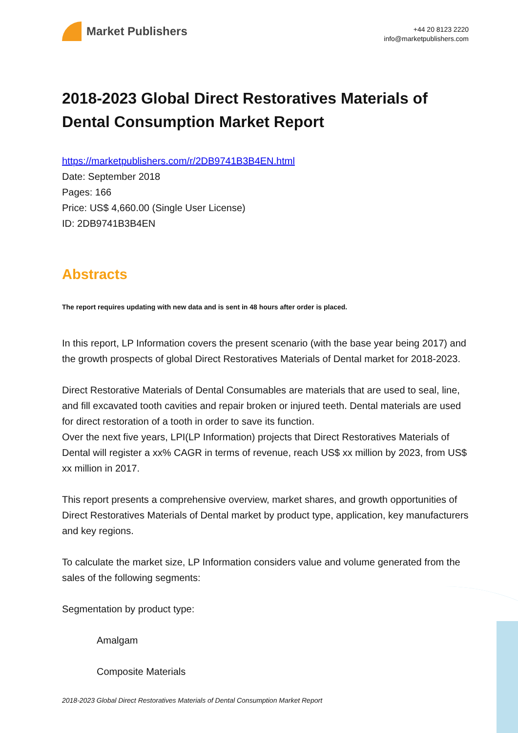Market Publishers
+44 20 8123 2220
info@marketpublishers.com
2018-2023 Global Direct Restoratives Materials of Dental Consumption Market Report
https://marketpublishers.com/r/2DB9741B3B4EN.html
Date: September 2018
Pages: 166
Price: US$ 4,660.00 (Single User License)
ID: 2DB9741B3B4EN
Abstracts
The report requires updating with new data and is sent in 48 hours after order is placed.
In this report, LP Information covers the present scenario (with the base year being 2017) and the growth prospects of global Direct Restoratives Materials of Dental market for 2018-2023.
Direct Restorative Materials of Dental Consumables are materials that are used to seal, line, and fill excavated tooth cavities and repair broken or injured teeth. Dental materials are used for direct restoration of a tooth in order to save its function.
Over the next five years, LPI(LP Information) projects that Direct Restoratives Materials of Dental will register a xx% CAGR in terms of revenue, reach US$ xx million by 2023, from US$ xx million in 2017.
This report presents a comprehensive overview, market shares, and growth opportunities of Direct Restoratives Materials of Dental market by product type, application, key manufacturers and key regions.
To calculate the market size, LP Information considers value and volume generated from the sales of the following segments:
Segmentation by product type:
Amalgam
Composite Materials
2018-2023 Global Direct Restoratives Materials of Dental Consumption Market Report